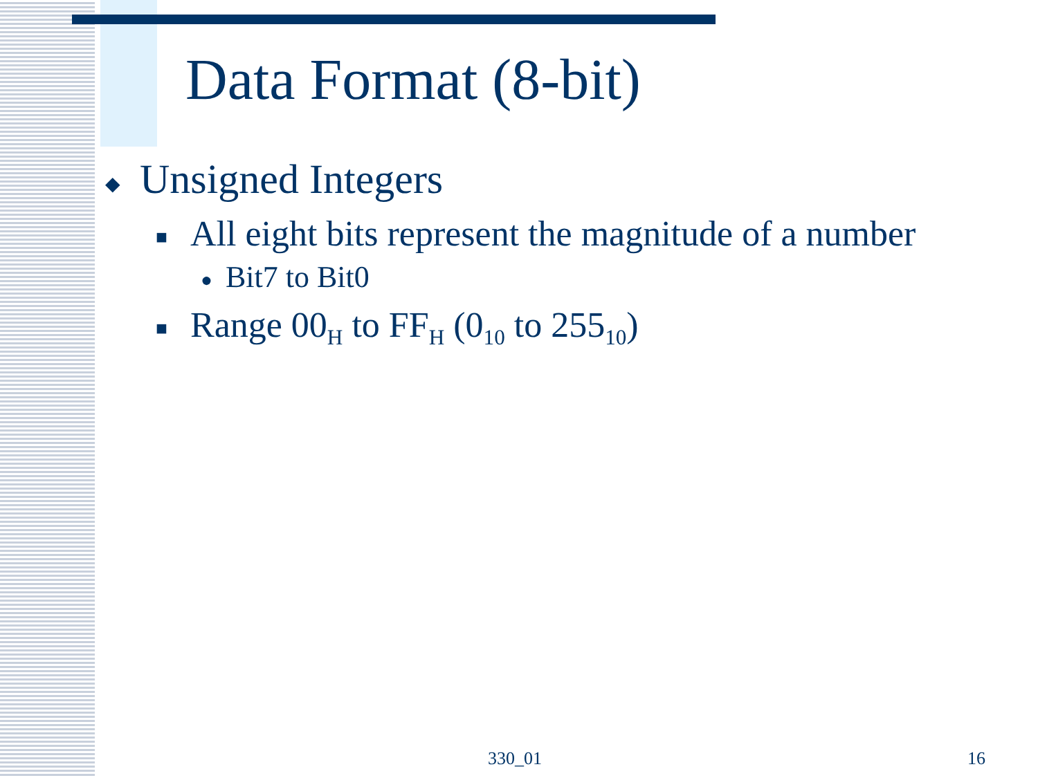Data Format (8-bit)
◆ Unsigned Integers
■ All eight bits represent the magnitude of a number
● Bit7 to Bit0
■ Range 00<sub>H</sub> to FF<sub>H</sub> (0<sub>10</sub> to 255<sub>10</sub>)
330_01 16